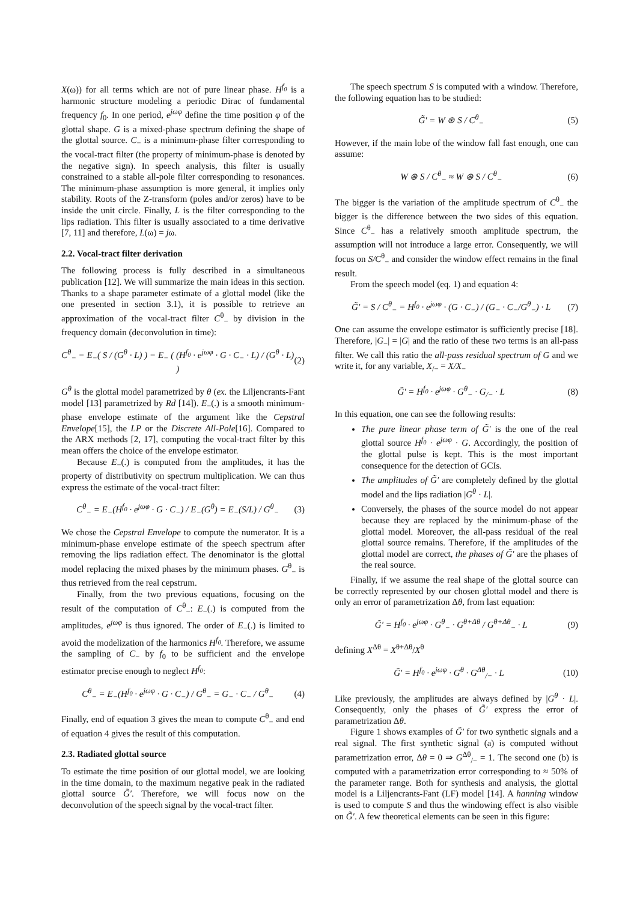X(ω)) for all terms which are not of pure linear phase. H<sup>f<sub>0</sub></sup> is a harmonic structure modeling a periodic Dirac of fundamental frequency f<sub>0</sub>. In one period, e<sup>jωφ</sup> define the time position φ of the glottal shape. G is a mixed-phase spectrum defining the shape of the glottal source. C<sub>−</sub> is a minimum-phase filter corresponding to the vocal-tract filter (the property of minimum-phase is denoted by the negative sign). In speech analysis, this filter is usually constrained to a stable all-pole filter corresponding to resonances. The minimum-phase assumption is more general, it implies only stability. Roots of the Z-transform (poles and/or zeros) have to be inside the unit circle. Finally, L is the filter corresponding to the lips radiation. This filter is usually associated to a time derivative [7, 11] and therefore, L(ω) = jω.
2.2. Vocal-tract filter derivation
The following process is fully described in a simultaneous publication [12]. We will summarize the main ideas in this section. Thanks to a shape parameter estimate of a glottal model (like the one presented in section 3.1), it is possible to retrieve an approximation of the vocal-tract filter C<sup>θ</sup><sub>−</sub> by division in the frequency domain (deconvolution in time):
C<sup>θ</sup><sub>−</sub> = E<sub>−</sub>( S / (G<sup>θ</sup> · L) ) = E<sub>−</sub> ( (H<sup>f<sub>0</sub></sup> · e<sup>jωφ</sup> · G · C<sub>−</sub> · L) / (G<sup>θ</sup> · L) ) (2)
G<sup>θ</sup> is the glottal model parametrized by θ (ex. the Liljencrants-Fant model [13] parametrized by Rd [14]). E<sub>−</sub>(.) is a smooth minimum-phase envelope estimate of the argument like the Cepstral Envelope[15], the LP or the Discrete All-Pole[16]. Compared to the ARX methods [2, 17], computing the vocal-tract filter by this mean offers the choice of the envelope estimator.
Because E<sub>−</sub>(.) is computed from the amplitudes, it has the property of distributivity on spectrum multiplication. We can thus express the estimate of the vocal-tract filter:
C<sup>θ</sup><sub>−</sub> = E<sub>−</sub>(H<sup>f<sub>0</sub></sup> · e<sup>jωφ</sup> · G · C<sub>−</sub>) / E<sub>−</sub>(G<sup>θ</sup>) = E<sub>−</sub>(S/L) / G<sup>θ</sup><sub>−</sub> (3)
We chose the Cepstral Envelope to compute the numerator. It is a minimum-phase envelope estimate of the speech spectrum after removing the lips radiation effect. The denominator is the glottal model replacing the mixed phases by the minimum phases. G<sup>θ</sup><sub>−</sub> is thus retrieved from the real cepstrum.
Finally, from the two previous equations, focusing on the result of the computation of C<sup>θ</sup><sub>−</sub>: E<sub>−</sub>(.) is computed from the amplitudes, e<sup>jωφ</sup> is thus ignored. The order of E<sub>−</sub>(.) is limited to avoid the modelization of the harmonics H<sup>f<sub>0</sub></sup>. Therefore, we assume the sampling of C<sub>−</sub> by f<sub>0</sub> to be sufficient and the envelope estimator precise enough to neglect H<sup>f<sub>0</sub></sup>:
C<sup>θ</sup><sub>−</sub> = E<sub>−</sub>(H<sup>f<sub>0</sub></sup> · e<sup>jωφ</sup> · G · C<sub>−</sub>) / G<sup>θ</sup><sub>−</sub> = G<sub>−</sub> · C<sub>−</sub> / G<sup>θ</sup><sub>−</sub> (4)
Finally, end of equation 3 gives the mean to compute C<sup>θ</sup><sub>−</sub> and end of equation 4 gives the result of this computation.
2.3. Radiated glottal source
To estimate the time position of our glottal model, we are looking in the time domain, to the maximum negative peak in the radiated glottal source G̃′. Therefore, we will focus now on the deconvolution of the speech signal by the vocal-tract filter.
The speech spectrum S is computed with a window. Therefore, the following equation has to be studied:
G̃′ = W ⊛ S / C<sup>θ</sup><sub>−</sub> (5)
However, if the main lobe of the window fall fast enough, one can assume:
W ⊛ S / C<sup>θ</sup><sub>−</sub> ≈ W ⊛ S / C<sup>θ</sup><sub>−</sub> (6)
The bigger is the variation of the amplitude spectrum of C<sup>θ</sup><sub>−</sub> the bigger is the difference between the two sides of this equation. Since C<sup>θ</sup><sub>−</sub> has a relatively smooth amplitude spectrum, the assumption will not introduce a large error. Consequently, we will focus on S/C<sup>θ</sup><sub>−</sub> and consider the window effect remains in the final result.
From the speech model (eq. 1) and equation 4:
G̃′ = S / C<sup>θ</sup><sub>−</sub> = H<sup>f<sub>0</sub></sup> · e<sup>jωφ</sup> · (G · C<sub>−</sub>) / (G<sub>−</sub> · C<sub>−</sub>/G<sup>θ</sup><sub>−</sub>) · L (7)
One can assume the envelope estimator is sufficiently precise [18]. Therefore, |G<sub>−</sub>| = |G| and the ratio of these two terms is an all-pass filter. We call this ratio the all-pass residual spectrum of G and we write it, for any variable, X<sub>/−</sub> = X/X<sub>−</sub>
G̃′ = H<sup>f<sub>0</sub></sup> · e<sup>jωφ</sup> · G<sup>θ</sup><sub>−</sub> · G<sub>/−</sub> · L (8)
In this equation, one can see the following results:
The pure linear phase term of G̃′ is the one of the real glottal source H<sup>f<sub>0</sub></sup> · e<sup>jωφ</sup> · G. Accordingly, the position of the glottal pulse is kept. This is the most important consequence for the detection of GCIs.
The amplitudes of G̃′ are completely defined by the glottal model and the lips radiation |G<sup>θ</sup> · L|.
Conversely, the phases of the source model do not appear because they are replaced by the minimum-phase of the glottal model. Moreover, the all-pass residual of the real glottal source remains. Therefore, if the amplitudes of the glottal model are correct, the phases of G̃′ are the phases of the real source.
Finally, if we assume the real shape of the glottal source can be correctly represented by our chosen glottal model and there is only an error of parametrization Δθ, from last equation:
G̃′ = H<sup>f<sub>0</sub></sup> · e<sup>jωφ</sup> · G<sup>θ</sup><sub>−</sub> · G<sup>θ+Δθ</sup> / G<sup>θ+Δθ</sup><sub>−</sub> · L (9)
defining X<sup>Δθ</sup> = X<sup>θ+Δθ</sup>/X<sup>θ</sup>
G̃′ = H<sup>f<sub>0</sub></sup> · e<sup>jωφ</sup> · G<sup>θ</sup> · G<sup>Δθ</sup><sub>/−</sub> · L (10)
Like previously, the amplitudes are always defined by |G<sup>θ</sup> · L|. Consequently, only the phases of G̃′ express the error of parametrization Δθ.
Figure 1 shows examples of G̃′ for two synthetic signals and a real signal. The first synthetic signal (a) is computed without parametrization error, Δθ = 0 ⇒ G<sup>Δθ</sup><sub>/−</sub> = 1. The second one (b) is computed with a parametrization error corresponding to ≈ 50% of the parameter range. Both for synthesis and analysis, the glottal model is a Liljencrants-Fant (LF) model [14]. A hanning window is used to compute S and thus the windowing effect is also visible on G̃′. A few theoretical elements can be seen in this figure: